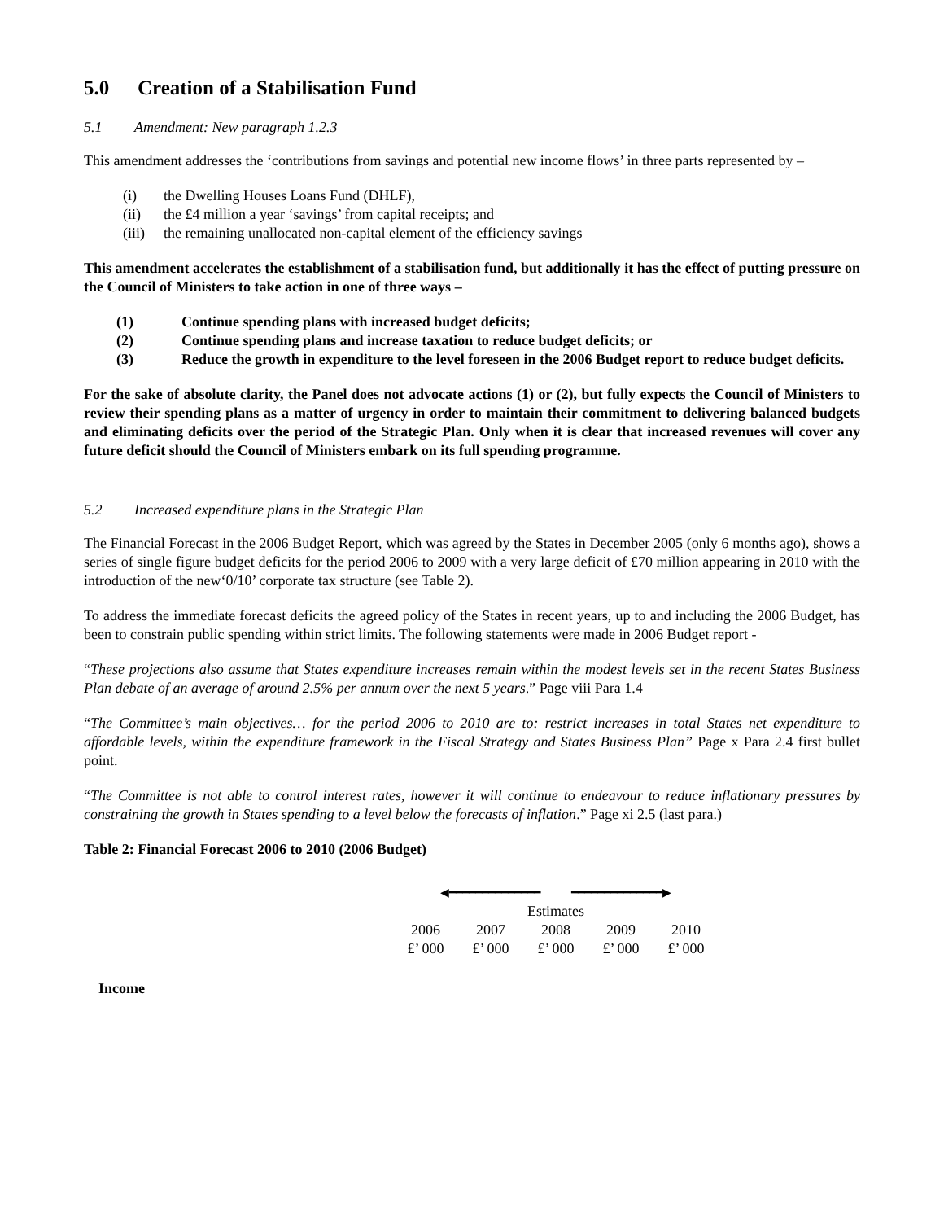5.0 Creation of a Stabilisation Fund
5.1 Amendment: New paragraph 1.2.3
This amendment addresses the ‘contributions from savings and potential new income flows’ in three parts represented by –
(i) the Dwelling Houses Loans Fund (DHLF),
(ii) the £4 million a year ‘savings’ from capital receipts; and
(iii) the remaining unallocated non-capital element of the efficiency savings
This amendment accelerates the establishment of a stabilisation fund, but additionally it has the effect of putting pressure on the Council of Ministers to take action in one of three ways –
(1) Continue spending plans with increased budget deficits;
(2) Continue spending plans and increase taxation to reduce budget deficits; or
(3) Reduce the growth in expenditure to the level foreseen in the 2006 Budget report to reduce budget deficits.
For the sake of absolute clarity, the Panel does not advocate actions (1) or (2), but fully expects the Council of Ministers to review their spending plans as a matter of urgency in order to maintain their commitment to delivering balanced budgets and eliminating deficits over the period of the Strategic Plan. Only when it is clear that increased revenues will cover any future deficit should the Council of Ministers embark on its full spending programme.
5.2 Increased expenditure plans in the Strategic Plan
The Financial Forecast in the 2006 Budget Report, which was agreed by the States in December 2005 (only 6 months ago), shows a series of single figure budget deficits for the period 2006 to 2009 with a very large deficit of £70 million appearing in 2010 with the introduction of the new‘0/10’ corporate tax structure (see Table 2).
To address the immediate forecast deficits the agreed policy of the States in recent years, up to and including the 2006 Budget, has been to constrain public spending within strict limits. The following statements were made in 2006 Budget report -
“These projections also assume that States expenditure increases remain within the modest levels set in the recent States Business Plan debate of an average of around 2.5% per annum over the next 5 years.” Page viii Para 1.4
“The Committee’s main objectives… for the period 2006 to 2010 are to: restrict increases in total States net expenditure to affordable levels, within the expenditure framework in the Fiscal Strategy and States Business Plan” Page x Para 2.4 first bullet point.
“The Committee is not able to control interest rates, however it will continue to endeavour to reduce inflationary pressures by constraining the growth in States spending to a level below the forecasts of inflation.” Page xi 2.5 (last para.)
Table 2: Financial Forecast 2006 to 2010 (2006 Budget)
| ◀━━━━━━━━━━━━━━ ━━━━━━━━━━━━━━▶ | | | | |
| Estimates | | | | |
| 2006 | 2007 | 2008 | 2009 | 2010 |
| £’ 000 | £’ 000 | £’ 000 | £’ 000 | £’ 000 |
Income